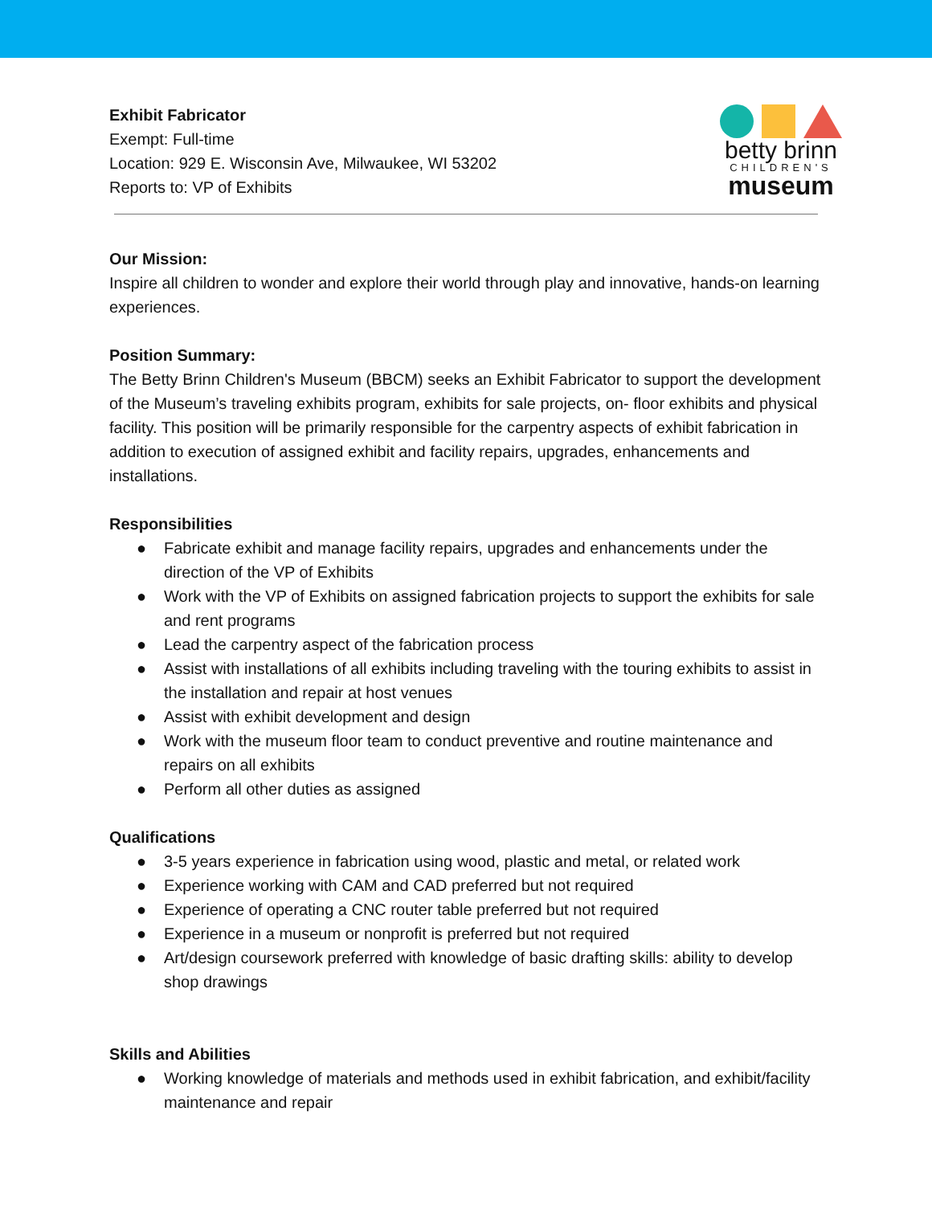Exhibit Fabricator
Exempt: Full-time
Location: 929 E. Wisconsin Ave, Milwaukee, WI 53202
Reports to: VP of Exhibits
betty brinn
CHILDREN'S
museum
Our Mission:
Inspire all children to wonder and explore their world through play and innovative, hands-on learning experiences.
Position Summary:
The Betty Brinn Children's Museum (BBCM) seeks an Exhibit Fabricator to support the development of the Museum’s traveling exhibits program, exhibits for sale projects, on- floor exhibits and physical facility. This position will be primarily responsible for the carpentry aspects of exhibit fabrication in addition to execution of assigned exhibit and facility repairs, upgrades, enhancements and installations.
Responsibilities
● Fabricate exhibit and manage facility repairs, upgrades and enhancements under the direction of the VP of Exhibits
● Work with the VP of Exhibits on assigned fabrication projects to support the exhibits for sale and rent programs
● Lead the carpentry aspect of the fabrication process
● Assist with installations of all exhibits including traveling with the touring exhibits to assist in the installation and repair at host venues
● Assist with exhibit development and design
● Work with the museum floor team to conduct preventive and routine maintenance and repairs on all exhibits
● Perform all other duties as assigned
Qualifications
● 3-5 years experience in fabrication using wood, plastic and metal, or related work
● Experience working with CAM and CAD preferred but not required
● Experience of operating a CNC router table preferred but not required
● Experience in a museum or nonprofit is preferred but not required
● Art/design coursework preferred with knowledge of basic drafting skills: ability to develop shop drawings
Skills and Abilities
● Working knowledge of materials and methods used in exhibit fabrication, and exhibit/facility maintenance and repair